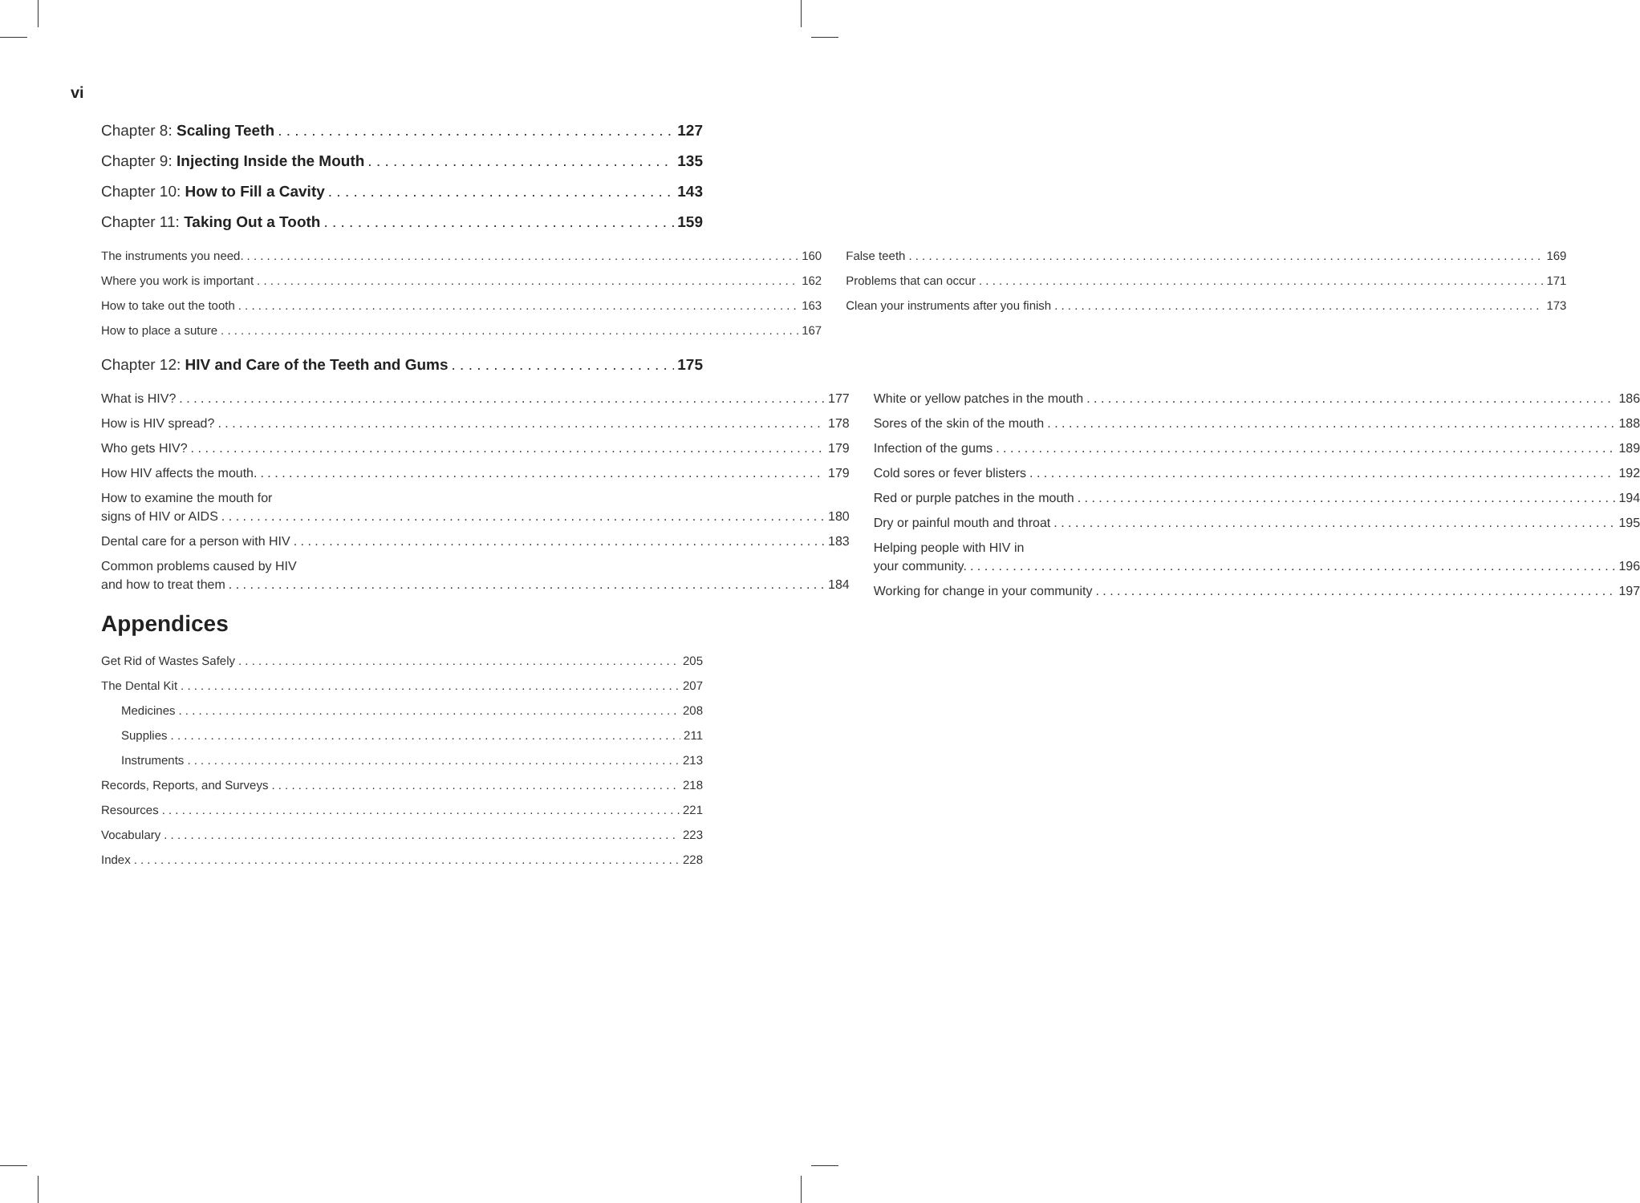vi
Chapter 8: Scaling Teeth 127
Chapter 9: Injecting Inside the Mouth 135
Chapter 10: How to Fill a Cavity 143
Chapter 11: Taking Out a Tooth 159
The instruments you need. 160
Where you work is important 162
How to take out the tooth 163
How to place a suture 167
False teeth 169
Problems that can occur 171
Clean your instruments after you finish 173
Chapter 12: HIV and Care of the Teeth and Gums 175
What is HIV? 177
How is HIV spread? 178
Who gets HIV? 179
How HIV affects the mouth. 179
How to examine the mouth for
signs of HIV or AIDS 180
Dental care for a person with HIV 183
Common problems caused by HIV
and how to treat them 184
White or yellow patches in the mouth 186
Sores of the skin of the mouth 188
Infection of the gums 189
Cold sores or fever blisters 192
Red or purple patches in the mouth 194
Dry or painful mouth and throat 195
Helping people with HIV in
your community. 196
Working for change in your community 197
Appendices
Get Rid of Wastes Safely 205
The Dental Kit 207
Medicines 208
Supplies 211
Instruments 213
Records, Reports, and Surveys 218
Resources 221
Vocabulary 223
Index 228